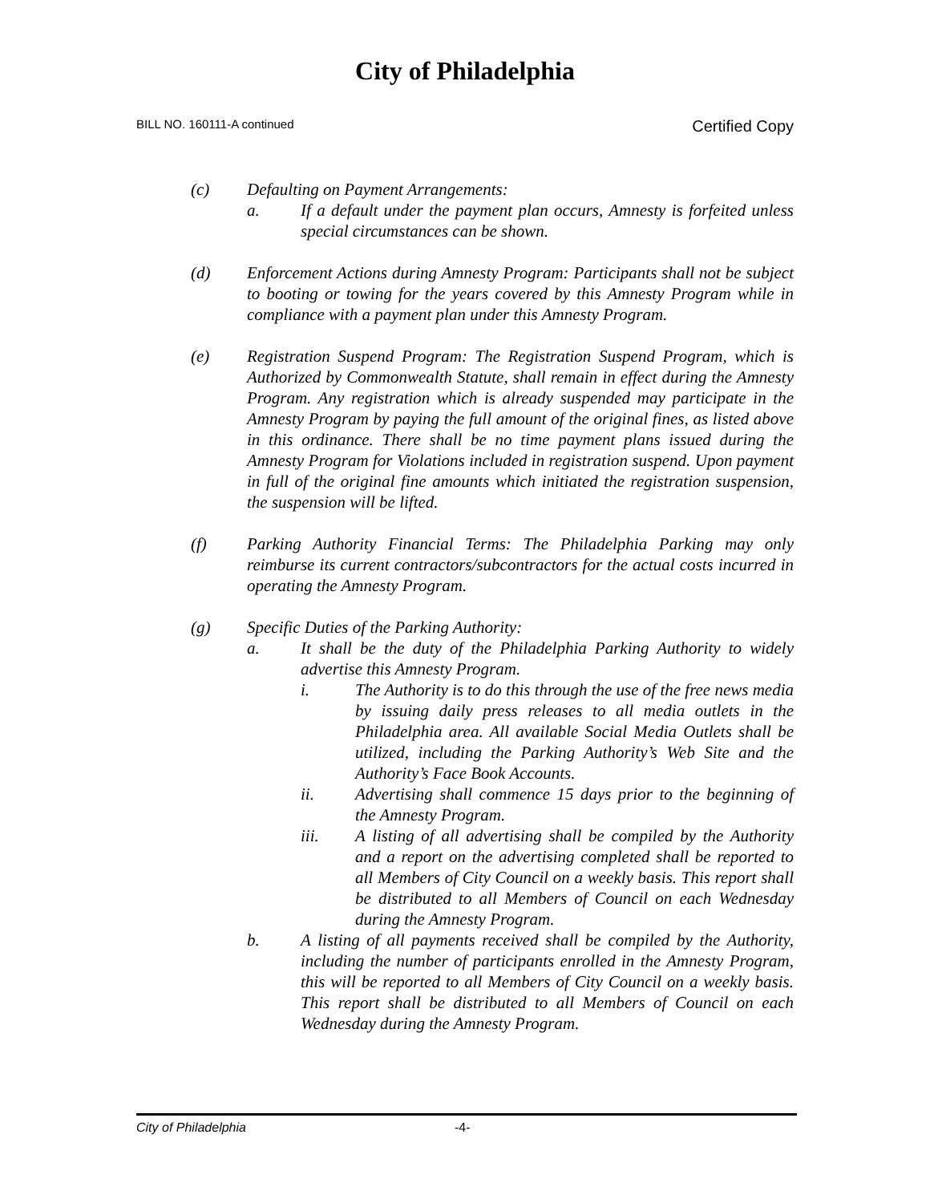City of Philadelphia
BILL NO. 160111-A continued Certified Copy
(c) Defaulting on Payment Arrangements:
a. If a default under the payment plan occurs, Amnesty is forfeited unless special circumstances can be shown.
(d) Enforcement Actions during Amnesty Program: Participants shall not be subject to booting or towing for the years covered by this Amnesty Program while in compliance with a payment plan under this Amnesty Program.
(e) Registration Suspend Program: The Registration Suspend Program, which is Authorized by Commonwealth Statute, shall remain in effect during the Amnesty Program. Any registration which is already suspended may participate in the Amnesty Program by paying the full amount of the original fines, as listed above in this ordinance. There shall be no time payment plans issued during the Amnesty Program for Violations included in registration suspend. Upon payment in full of the original fine amounts which initiated the registration suspension, the suspension will be lifted.
(f) Parking Authority Financial Terms: The Philadelphia Parking may only reimburse its current contractors/subcontractors for the actual costs incurred in operating the Amnesty Program.
(g) Specific Duties of the Parking Authority:
a. It shall be the duty of the Philadelphia Parking Authority to widely advertise this Amnesty Program.
i. The Authority is to do this through the use of the free news media by issuing daily press releases to all media outlets in the Philadelphia area. All available Social Media Outlets shall be utilized, including the Parking Authority’s Web Site and the Authority’s Face Book Accounts.
ii. Advertising shall commence 15 days prior to the beginning of the Amnesty Program.
iii. A listing of all advertising shall be compiled by the Authority and a report on the advertising completed shall be reported to all Members of City Council on a weekly basis. This report shall be distributed to all Members of Council on each Wednesday during the Amnesty Program.
b. A listing of all payments received shall be compiled by the Authority, including the number of participants enrolled in the Amnesty Program, this will be reported to all Members of City Council on a weekly basis. This report shall be distributed to all Members of Council on each Wednesday during the Amnesty Program.
City of Philadelphia -4-